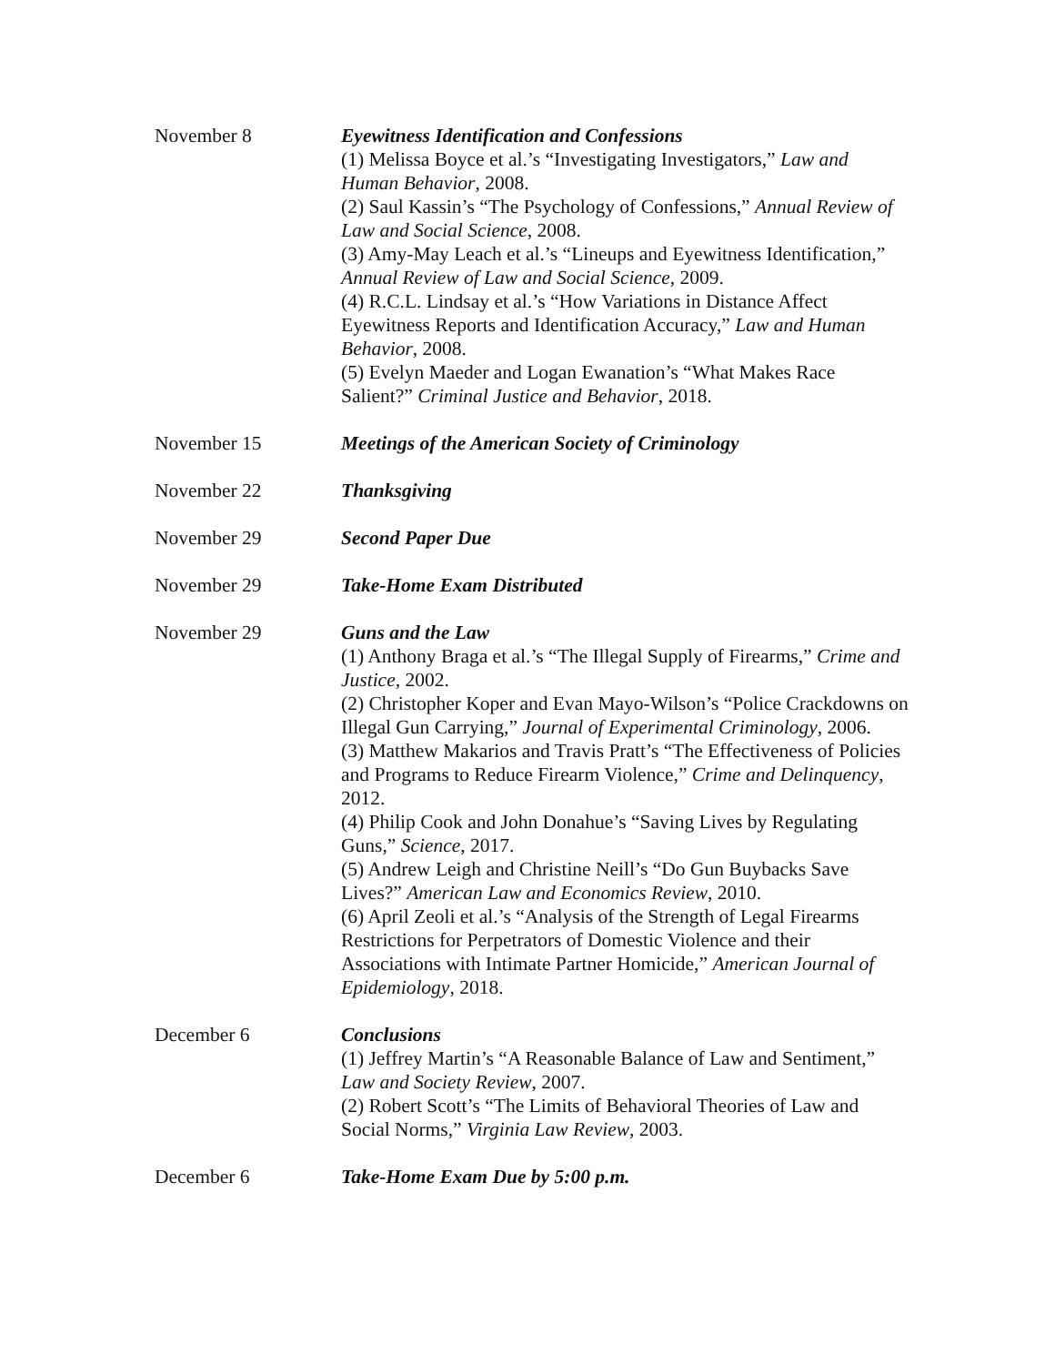| November 8 | Eyewitness Identification and Confessions (1) Melissa Boyce et al.’s “Investigating Investigators,” Law and Human Behavior , 2008. (2) Saul Kassin’s “The Psychology of Confessions,” Annual Review of Law and Social Science , 2008. (3) Amy-May Leach et al.’s “Lineups and Eyewitness Identification,” Annual Review of Law and Social Science , 2009. (4) R.C.L. Lindsay et al.’s “How Variations in Distance Affect Eyewitness Reports and Identification Accuracy,” Law and Human Behavior , 2008. (5) Evelyn Maeder and Logan Ewanation’s “What Makes Race Salient?” Criminal Justice and Behavior , 2018. |
| November 15 | Meetings of the American Society of Criminology |
| November 22 | Thanksgiving |
| November 29 | Second Paper Due |
| November 29 | Take-Home Exam Distributed |
| November 29 | Guns and the Law (1) Anthony Braga et al.’s “The Illegal Supply of Firearms,” Crime and Justice , 2002. (2) Christopher Koper and Evan Mayo-Wilson’s “Police Crackdowns on Illegal Gun Carrying,” Journal of Experimental Criminology , 2006. (3) Matthew Makarios and Travis Pratt’s “The Effectiveness of Policies and Programs to Reduce Firearm Violence,” Crime and Delinquency , 2012. (4) Philip Cook and John Donahue’s “Saving Lives by Regulating Guns,” Science , 2017. (5) Andrew Leigh and Christine Neill’s “Do Gun Buybacks Save Lives?” American Law and Economics Review , 2010. (6) April Zeoli et al.’s “Analysis of the Strength of Legal Firearms Restrictions for Perpetrators of Domestic Violence and their Associations with Intimate Partner Homicide,” American Journal of Epidemiology , 2018. |
| December 6 | Conclusions (1) Jeffrey Martin’s “A Reasonable Balance of Law and Sentiment,” Law and Society Review , 2007. (2) Robert Scott’s “The Limits of Behavioral Theories of Law and Social Norms,” Virginia Law Review , 2003. |
| December 6 | Take-Home Exam Due by 5:00 p.m. |